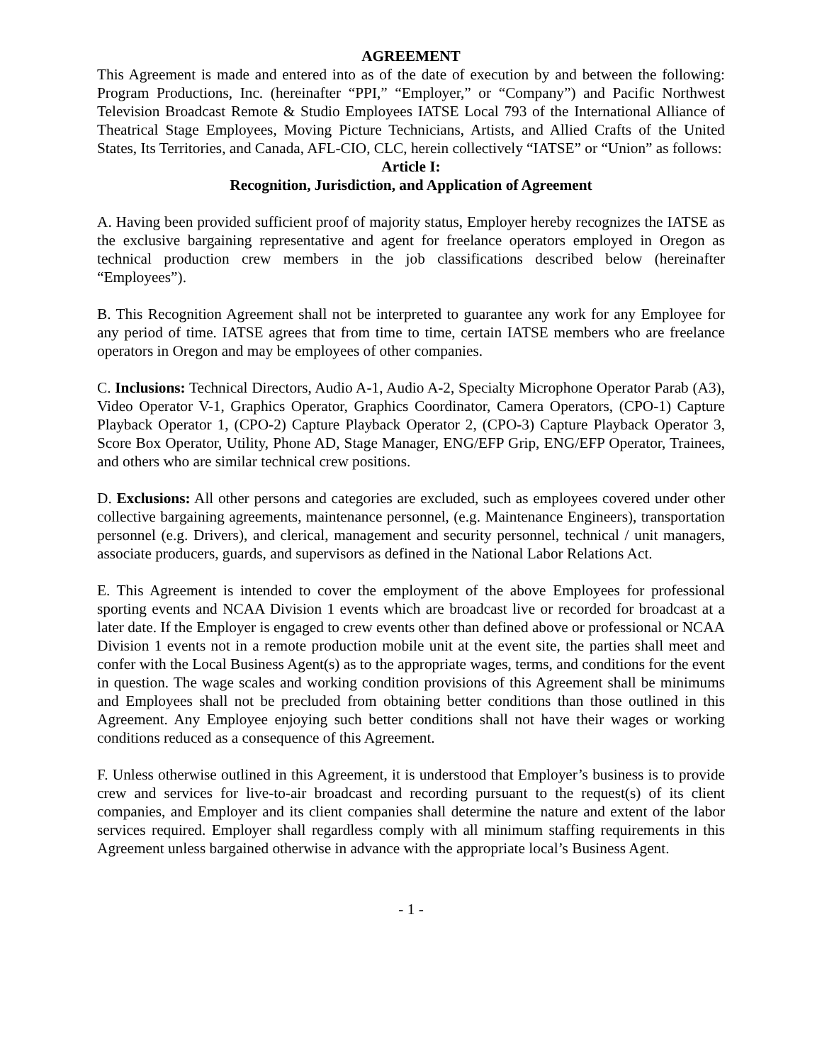AGREEMENT
This Agreement is made and entered into as of the date of execution by and between the following: Program Productions, Inc. (hereinafter “PPI,” “Employer,” or “Company”) and Pacific Northwest Television Broadcast Remote & Studio Employees IATSE Local 793 of the International Alliance of Theatrical Stage Employees, Moving Picture Technicians, Artists, and Allied Crafts of the United States, Its Territories, and Canada, AFL-CIO, CLC, herein collectively “IATSE” or “Union” as follows:
Article I:
Recognition, Jurisdiction, and Application of Agreement
A. Having been provided sufficient proof of majority status, Employer hereby recognizes the IATSE as the exclusive bargaining representative and agent for freelance operators employed in Oregon as technical production crew members in the job classifications described below (hereinafter “Employees”).
B. This Recognition Agreement shall not be interpreted to guarantee any work for any Employee for any period of time. IATSE agrees that from time to time, certain IATSE members who are freelance operators in Oregon and may be employees of other companies.
C. Inclusions: Technical Directors, Audio A-1, Audio A-2, Specialty Microphone Operator Parab (A3), Video Operator V-1, Graphics Operator, Graphics Coordinator, Camera Operators, (CPO-1) Capture Playback Operator 1, (CPO-2) Capture Playback Operator 2, (CPO-3) Capture Playback Operator 3, Score Box Operator, Utility, Phone AD, Stage Manager, ENG/EFP Grip, ENG/EFP Operator, Trainees, and others who are similar technical crew positions.
D. Exclusions: All other persons and categories are excluded, such as employees covered under other collective bargaining agreements, maintenance personnel, (e.g. Maintenance Engineers), transportation personnel (e.g. Drivers), and clerical, management and security personnel, technical / unit managers, associate producers, guards, and supervisors as defined in the National Labor Relations Act.
E. This Agreement is intended to cover the employment of the above Employees for professional sporting events and NCAA Division 1 events which are broadcast live or recorded for broadcast at a later date. If the Employer is engaged to crew events other than defined above or professional or NCAA Division 1 events not in a remote production mobile unit at the event site, the parties shall meet and confer with the Local Business Agent(s) as to the appropriate wages, terms, and conditions for the event in question. The wage scales and working condition provisions of this Agreement shall be minimums and Employees shall not be precluded from obtaining better conditions than those outlined in this Agreement. Any Employee enjoying such better conditions shall not have their wages or working conditions reduced as a consequence of this Agreement.
F. Unless otherwise outlined in this Agreement, it is understood that Employer’s business is to provide crew and services for live-to-air broadcast and recording pursuant to the request(s) of its client companies, and Employer and its client companies shall determine the nature and extent of the labor services required. Employer shall regardless comply with all minimum staffing requirements in this Agreement unless bargained otherwise in advance with the appropriate local’s Business Agent.
- 1 -